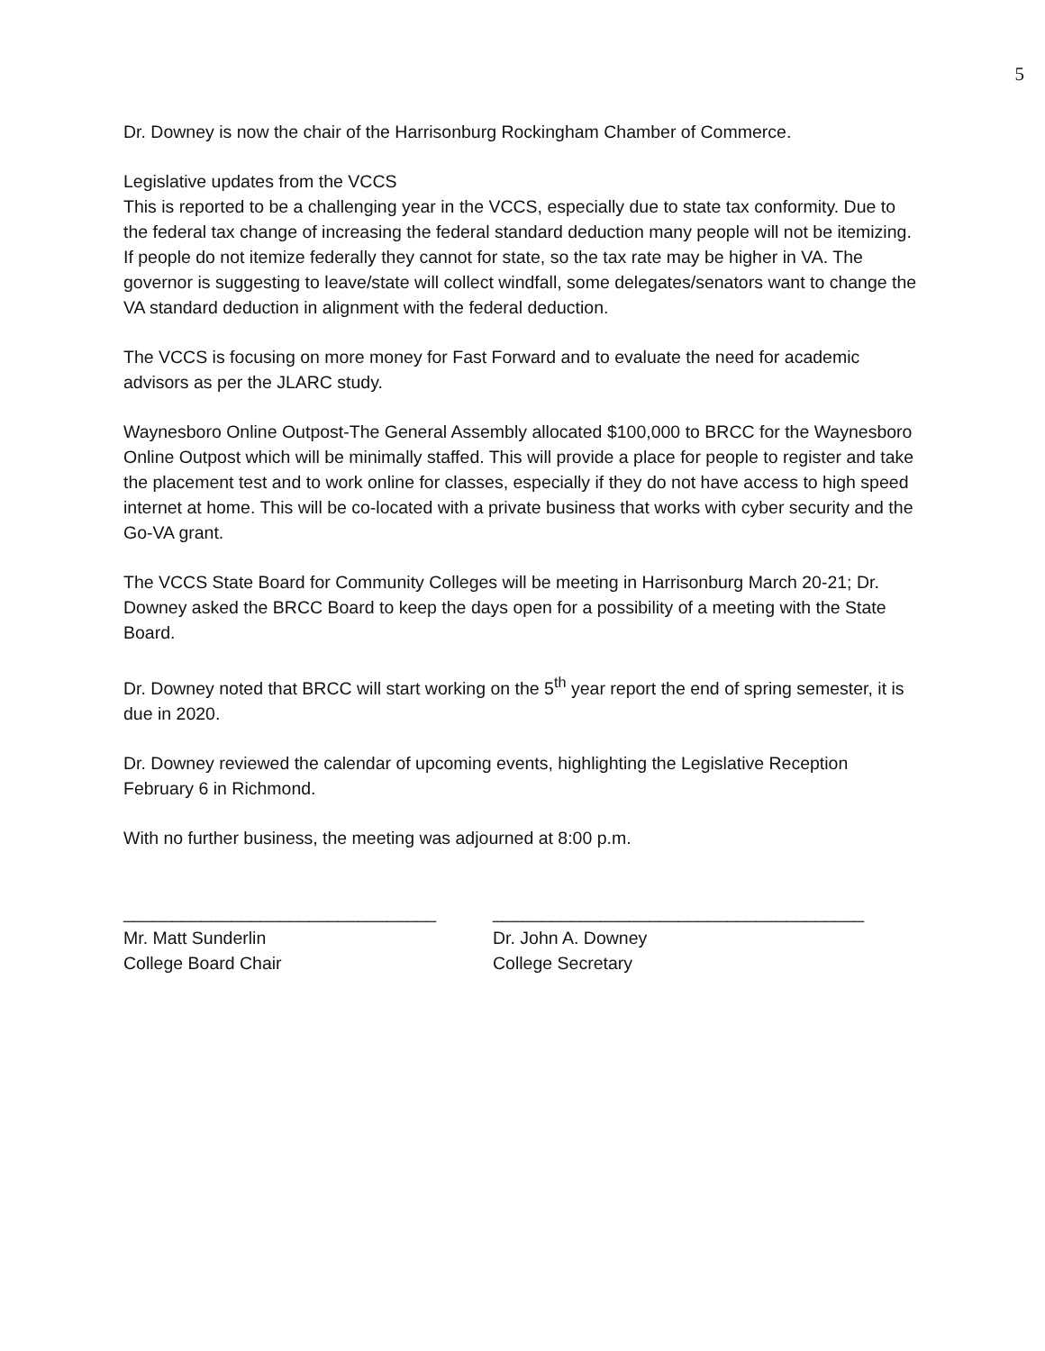5
Dr. Downey is now the chair of the Harrisonburg Rockingham Chamber of Commerce.
Legislative updates from the VCCS
This is reported to be a challenging year in the VCCS, especially due to state tax conformity. Due to the federal tax change of increasing the federal standard deduction many people will not be itemizing. If people do not itemize federally they cannot for state, so the tax rate may be higher in VA. The governor is suggesting to leave/state will collect windfall, some delegates/senators want to change the VA standard deduction in alignment with the federal deduction.
The VCCS is focusing on more money for Fast Forward and to evaluate the need for academic advisors as per the JLARC study.
Waynesboro Online Outpost-The General Assembly allocated $100,000 to BRCC for the Waynesboro Online Outpost which will be minimally staffed. This will provide a place for people to register and take the placement test and to work online for classes, especially if they do not have access to high speed internet at home. This will be co-located with a private business that works with cyber security and the Go-VA grant.
The VCCS State Board for Community Colleges will be meeting in Harrisonburg March 20-21; Dr. Downey asked the BRCC Board to keep the days open for a possibility of a meeting with the State Board.
Dr. Downey noted that BRCC will start working on the 5<sup>th</sup> year report the end of spring semester, it is due in 2020.
Dr. Downey reviewed the calendar of upcoming events, highlighting the Legislative Reception February 6 in Richmond.
With no further business, the meeting was adjourned at 8:00 p.m.
________________________________
Mr. Matt Sunderlin
College Board Chair
______________________________________
Dr. John A. Downey
College Secretary